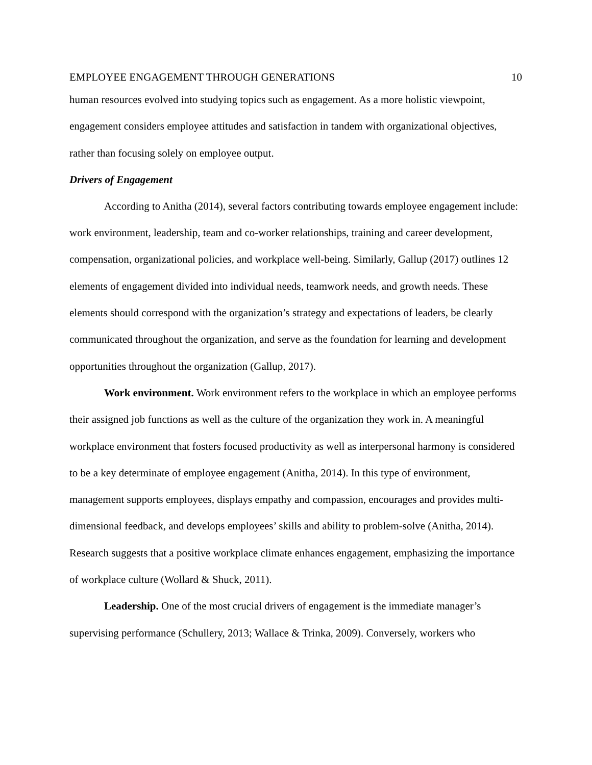EMPLOYEE ENGAGEMENT THROUGH GENERATIONS 10
human resources evolved into studying topics such as engagement. As a more holistic viewpoint, engagement considers employee attitudes and satisfaction in tandem with organizational objectives, rather than focusing solely on employee output.
Drivers of Engagement
According to Anitha (2014), several factors contributing towards employee engagement include: work environment, leadership, team and co-worker relationships, training and career development, compensation, organizational policies, and workplace well-being. Similarly, Gallup (2017) outlines 12 elements of engagement divided into individual needs, teamwork needs, and growth needs. These elements should correspond with the organization’s strategy and expectations of leaders, be clearly communicated throughout the organization, and serve as the foundation for learning and development opportunities throughout the organization (Gallup, 2017).
Work environment. Work environment refers to the workplace in which an employee performs their assigned job functions as well as the culture of the organization they work in. A meaningful workplace environment that fosters focused productivity as well as interpersonal harmony is considered to be a key determinate of employee engagement (Anitha, 2014). In this type of environment, management supports employees, displays empathy and compassion, encourages and provides multi-dimensional feedback, and develops employees’ skills and ability to problem-solve (Anitha, 2014). Research suggests that a positive workplace climate enhances engagement, emphasizing the importance of workplace culture (Wollard & Shuck, 2011).
Leadership. One of the most crucial drivers of engagement is the immediate manager’s supervising performance (Schullery, 2013; Wallace & Trinka, 2009). Conversely, workers who